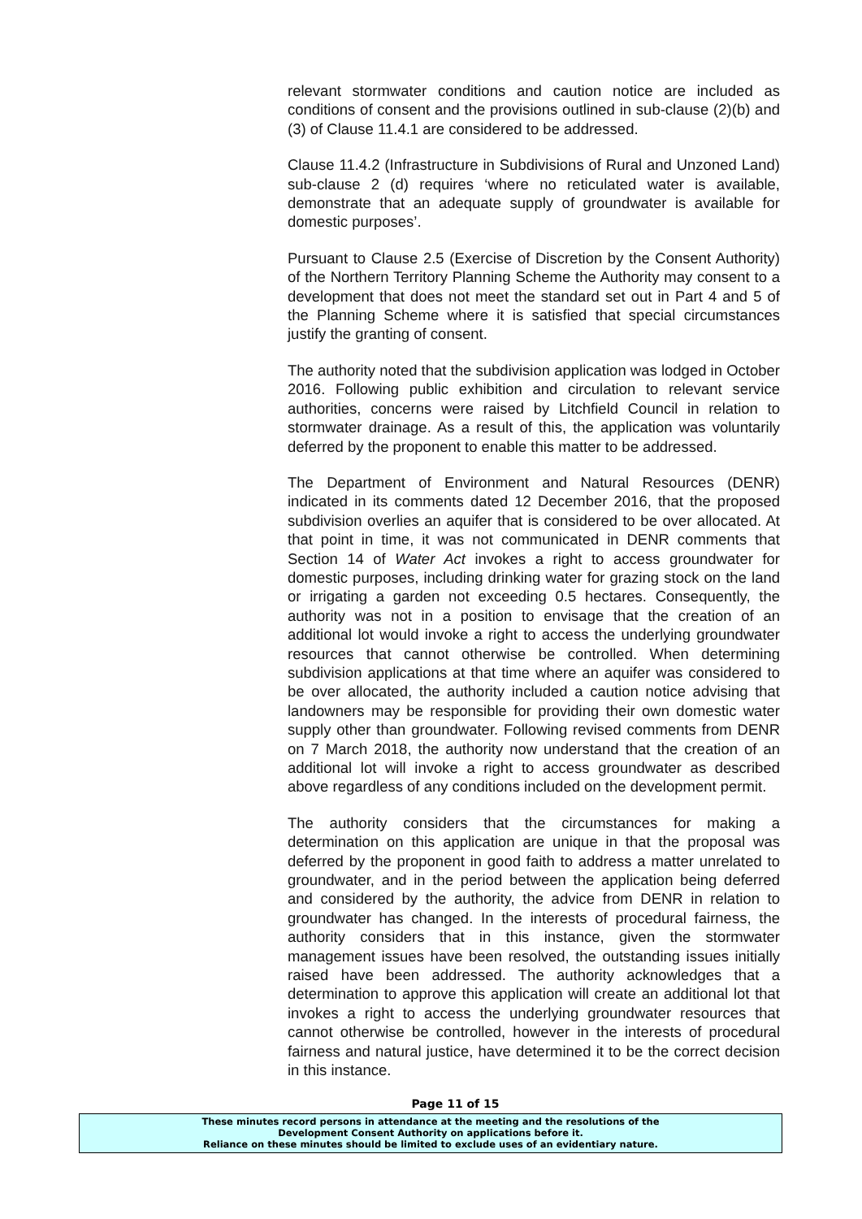relevant stormwater conditions and caution notice are included as conditions of consent and the provisions outlined in sub-clause (2)(b) and (3) of Clause 11.4.1 are considered to be addressed.
Clause 11.4.2 (Infrastructure in Subdivisions of Rural and Unzoned Land) sub-clause 2 (d) requires ‘where no reticulated water is available, demonstrate that an adequate supply of groundwater is available for domestic purposes’.
Pursuant to Clause 2.5 (Exercise of Discretion by the Consent Authority) of the Northern Territory Planning Scheme the Authority may consent to a development that does not meet the standard set out in Part 4 and 5 of the Planning Scheme where it is satisfied that special circumstances justify the granting of consent.
The authority noted that the subdivision application was lodged in October 2016. Following public exhibition and circulation to relevant service authorities, concerns were raised by Litchfield Council in relation to stormwater drainage. As a result of this, the application was voluntarily deferred by the proponent to enable this matter to be addressed.
The Department of Environment and Natural Resources (DENR) indicated in its comments dated 12 December 2016, that the proposed subdivision overlies an aquifer that is considered to be over allocated. At that point in time, it was not communicated in DENR comments that Section 14 of Water Act invokes a right to access groundwater for domestic purposes, including drinking water for grazing stock on the land or irrigating a garden not exceeding 0.5 hectares. Consequently, the authority was not in a position to envisage that the creation of an additional lot would invoke a right to access the underlying groundwater resources that cannot otherwise be controlled. When determining subdivision applications at that time where an aquifer was considered to be over allocated, the authority included a caution notice advising that landowners may be responsible for providing their own domestic water supply other than groundwater. Following revised comments from DENR on 7 March 2018, the authority now understand that the creation of an additional lot will invoke a right to access groundwater as described above regardless of any conditions included on the development permit.
The authority considers that the circumstances for making a determination on this application are unique in that the proposal was deferred by the proponent in good faith to address a matter unrelated to groundwater, and in the period between the application being deferred and considered by the authority, the advice from DENR in relation to groundwater has changed. In the interests of procedural fairness, the authority considers that in this instance, given the stormwater management issues have been resolved, the outstanding issues initially raised have been addressed. The authority acknowledges that a determination to approve this application will create an additional lot that invokes a right to access the underlying groundwater resources that cannot otherwise be controlled, however in the interests of procedural fairness and natural justice, have determined it to be the correct decision in this instance.
Page 11 of 15
These minutes record persons in attendance at the meeting and the resolutions of the
Development Consent Authority on applications before it.
Reliance on these minutes should be limited to exclude uses of an evidentiary nature.